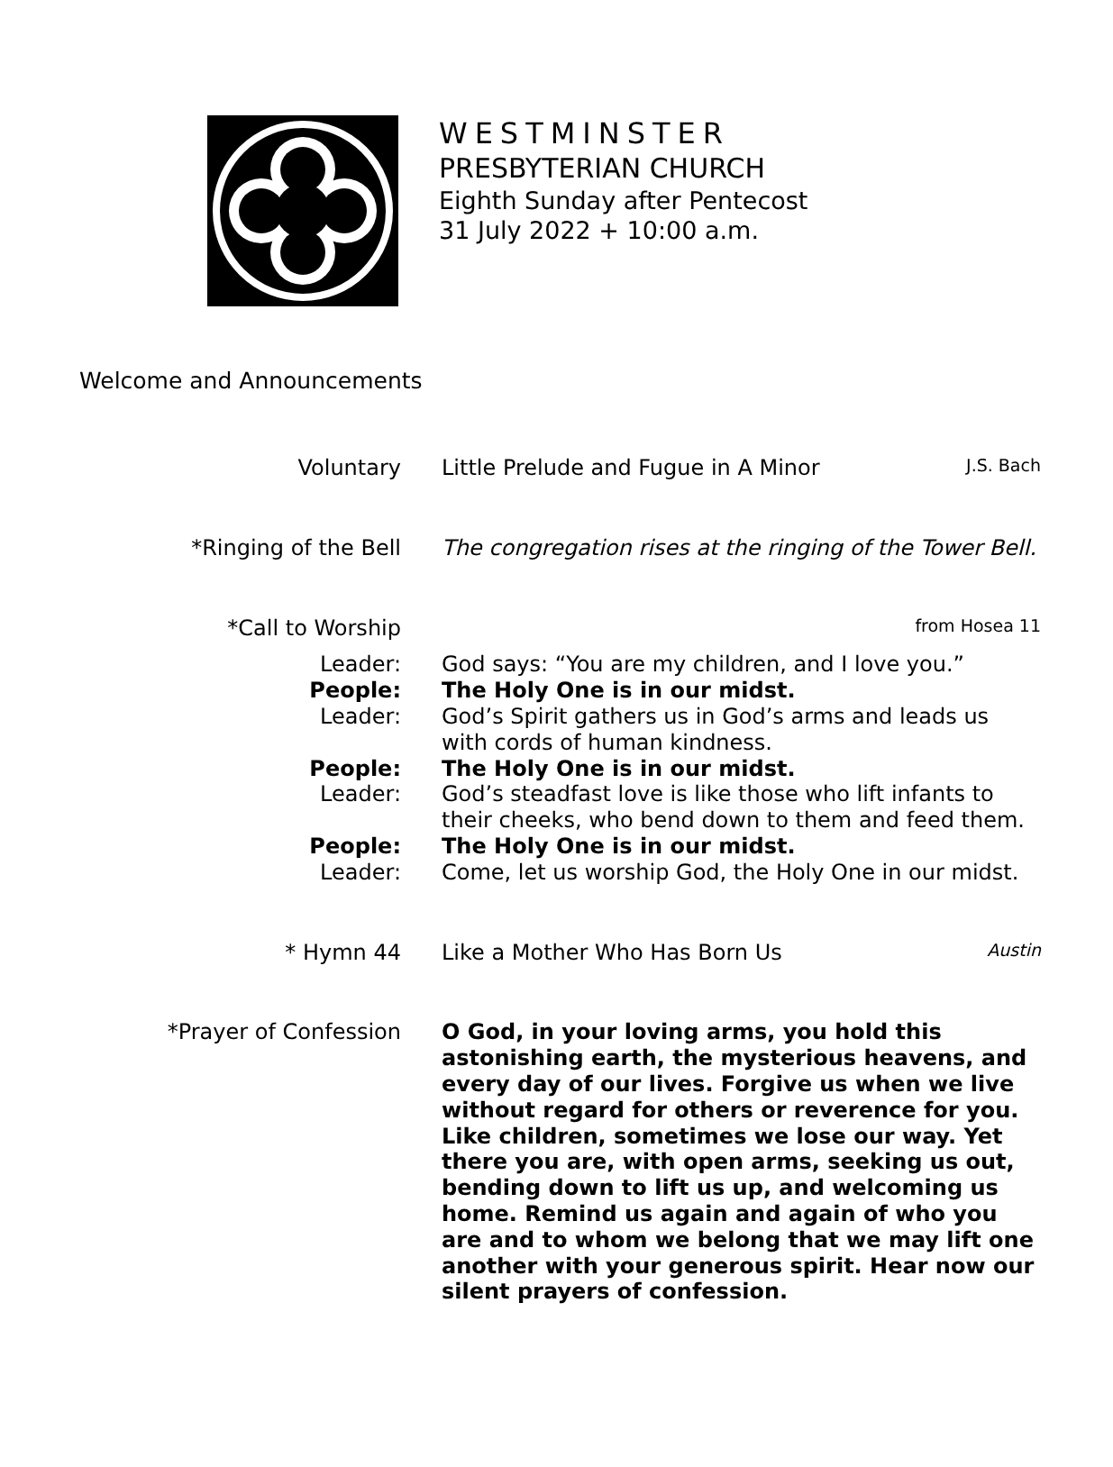WESTMINSTER
PRESBYTERIAN CHURCH
Eighth Sunday after Pentecost
31 July 2022 + 10:00 a.m.
Welcome and Announcements
Voluntary Little Prelude and Fugue in A Minor J.S. Bach
*Ringing of the Bell The congregation rises at the ringing of the Tower Bell.
*Call to Worship
from Hosea 11
Leader: God says: “You are my children, and I love you.”
People: The Holy One is in our midst.
Leader: God’s Spirit gathers us in God’s arms and leads us with cords of human kindness.
People: The Holy One is in our midst.
Leader: God’s steadfast love is like those who lift infants to their cheeks, who bend down to them and feed them.
People: The Holy One is in our midst.
Leader: Come, let us worship God, the Holy One in our midst.
* Hymn 44 Like a Mother Who Has Born Us Austin
*Prayer of Confession O God, in your loving arms, you hold this astonishing earth, the mysterious heavens, and every day of our lives. Forgive us when we live without regard for others or reverence for you. Like children, sometimes we lose our way. Yet there you are, with open arms, seeking us out, bending down to lift us up, and welcoming us home. Remind us again and again of who you are and to whom we belong that we may lift one another with your generous spirit. Hear now our silent prayers of confession.